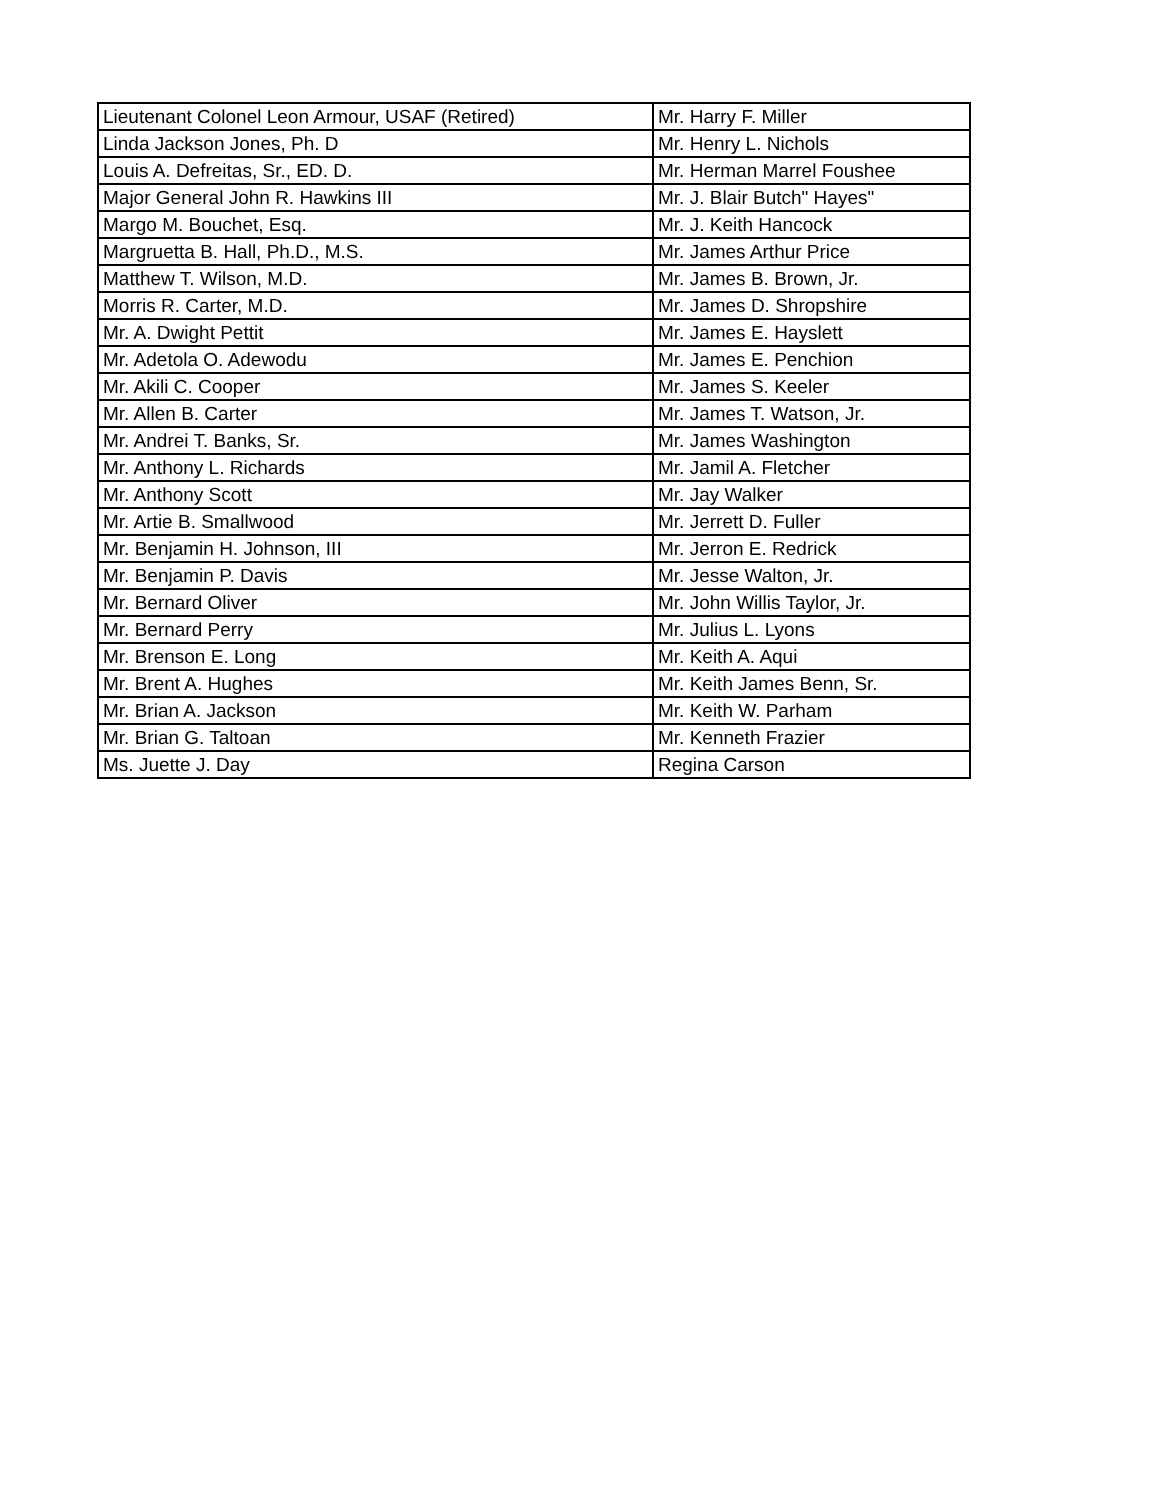| Lieutenant Colonel Leon Armour, USAF (Retired) | Mr. Harry F. Miller |
| Linda Jackson Jones, Ph. D | Mr. Henry L. Nichols |
| Louis A. Defreitas, Sr., ED. D. | Mr. Herman Marrel Foushee |
| Major General John R. Hawkins III | Mr. J. Blair Butch" Hayes" |
| Margo M. Bouchet, Esq. | Mr. J. Keith Hancock |
| Margruetta B. Hall, Ph.D., M.S. | Mr. James Arthur Price |
| Matthew T. Wilson, M.D. | Mr. James B. Brown, Jr. |
| Morris R. Carter, M.D. | Mr. James D. Shropshire |
| Mr. A. Dwight Pettit | Mr. James E. Hayslett |
| Mr. Adetola O. Adewodu | Mr. James E. Penchion |
| Mr. Akili C. Cooper | Mr. James S. Keeler |
| Mr. Allen B. Carter | Mr. James T. Watson, Jr. |
| Mr. Andrei T. Banks, Sr. | Mr. James Washington |
| Mr. Anthony L. Richards | Mr. Jamil A. Fletcher |
| Mr. Anthony Scott | Mr. Jay Walker |
| Mr. Artie B. Smallwood | Mr. Jerrett D. Fuller |
| Mr. Benjamin H. Johnson, III | Mr. Jerron E. Redrick |
| Mr. Benjamin P. Davis | Mr. Jesse Walton, Jr. |
| Mr. Bernard Oliver | Mr. John Willis Taylor, Jr. |
| Mr. Bernard Perry | Mr. Julius L. Lyons |
| Mr. Brenson E. Long | Mr. Keith A. Aqui |
| Mr. Brent A. Hughes | Mr. Keith James Benn, Sr. |
| Mr. Brian A. Jackson | Mr. Keith W. Parham |
| Mr. Brian G. Taltoan | Mr. Kenneth Frazier |
| Ms. Juette J. Day | Regina Carson |